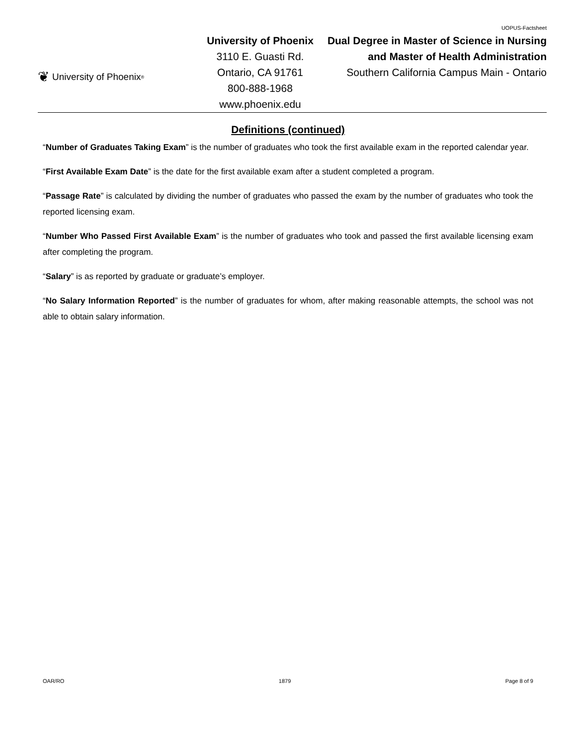❦ University of Phoenix<sup>®</sup>
University of Phoenix
3110 E. Guasti Rd.
Ontario, CA 91761
800-888-1968
www.phoenix.edu
UOPUS-Factsheet
Dual Degree in Master of Science in Nursing and Master of Health Administration
Southern California Campus Main - Ontario
Definitions (continued)
“Number of Graduates Taking Exam” is the number of graduates who took the first available exam in the reported calendar year.
“First Available Exam Date” is the date for the first available exam after a student completed a program.
“Passage Rate” is calculated by dividing the number of graduates who passed the exam by the number of graduates who took the reported licensing exam.
“Number Who Passed First Available Exam” is the number of graduates who took and passed the first available licensing exam after completing the program.
“Salary” is as reported by graduate or graduate’s employer.
“No Salary Information Reported” is the number of graduates for whom, after making reasonable attempts, the school was not able to obtain salary information.
OAR/RO 1879 Page 8 of 9